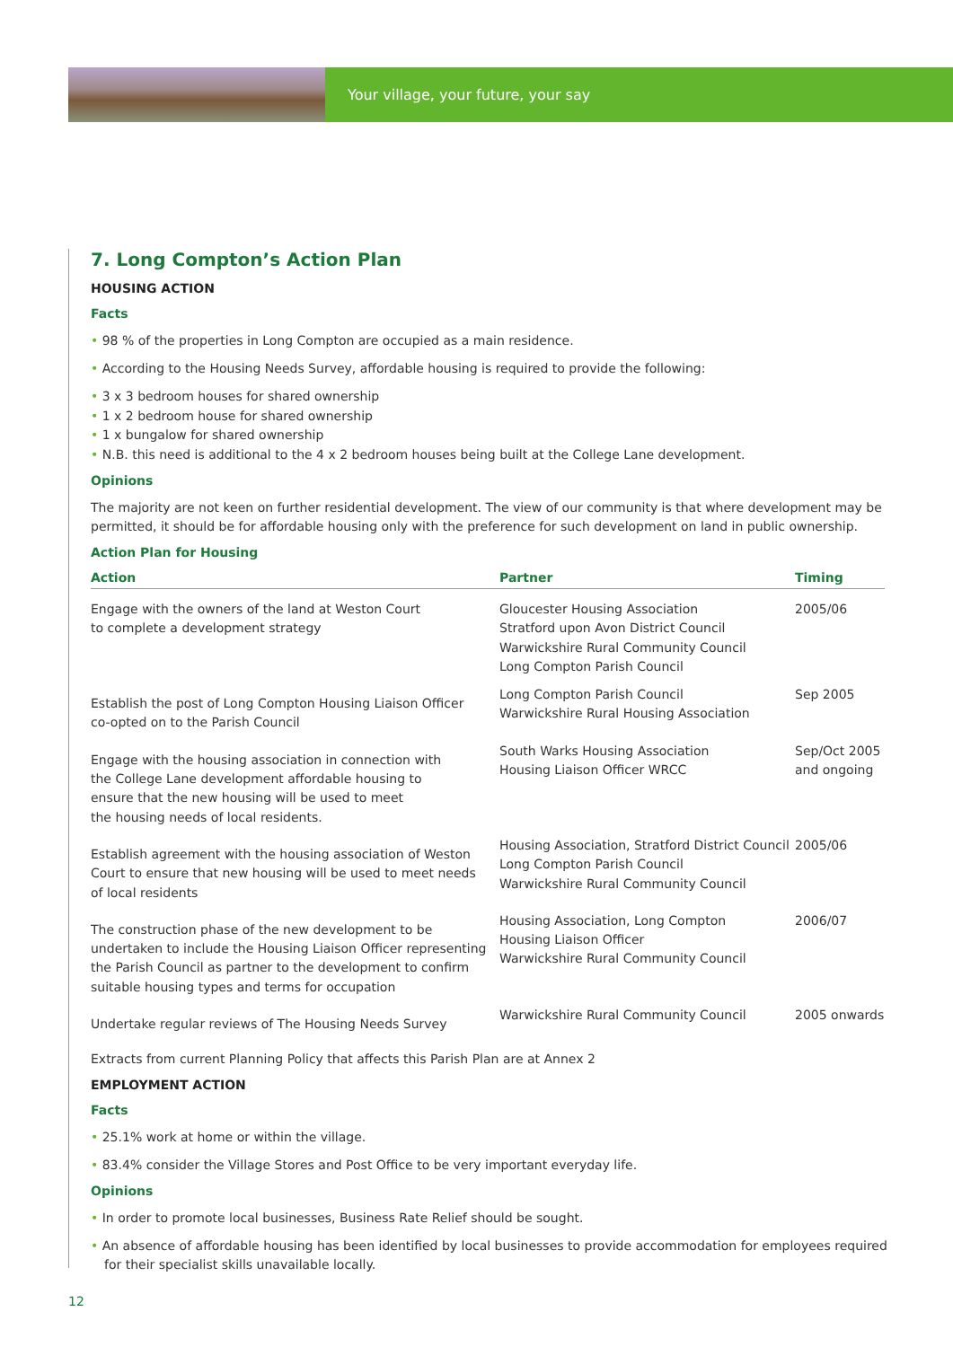Your village, your future, your say
7. Long Compton’s Action Plan
HOUSING ACTION
Facts
• 98 % of the properties in Long Compton are occupied as a main residence.
• According to the Housing Needs Survey, affordable housing is required to provide the following:
• 3 x 3 bedroom houses for shared ownership
• 1 x 2 bedroom house for shared ownership
• 1 x bungalow for shared ownership
• N.B. this need is additional to the 4 x 2 bedroom houses being built at the College Lane development.
Opinions
The majority are not keen on further residential development. The view of our community is that where development may be permitted, it should be for affordable housing only with the preference for such development on land in public ownership.
Action Plan for Housing
| Action | Partner | Timing |
| --- | --- | --- |
| Engage with the owners of the land at Weston Court to complete a development strategy | Gloucester Housing Association Stratford upon Avon District Council Warwickshire Rural Community Council Long Compton Parish Council | 2005/06 |
| Establish the post of Long Compton Housing Liaison Officer co-opted on to the Parish Council | Long Compton Parish Council Warwickshire Rural Housing Association | Sep 2005 |
| Engage with the housing association in connection with the College Lane development affordable housing to ensure that the new housing will be used to meet the housing needs of local residents. | South Warks Housing Association Housing Liaison Officer WRCC | Sep/Oct 2005 and ongoing |
| Establish agreement with the housing association of Weston Court to ensure that new housing will be used to meet needs of local residents | Housing Association, Stratford District Council Long Compton Parish Council Warwickshire Rural Community Council | 2005/06 |
| The construction phase of the new development to be undertaken to include the Housing Liaison Officer representing the Parish Council as partner to the development to confirm suitable housing types and terms for occupation | Housing Association, Long Compton Housing Liaison Officer Warwickshire Rural Community Council | 2006/07 |
| Undertake regular reviews of The Housing Needs Survey | Warwickshire Rural Community Council | 2005 onwards |
Extracts from current Planning Policy that affects this Parish Plan are at Annex 2
EMPLOYMENT ACTION
Facts
• 25.1% work at home or within the village.
• 83.4% consider the Village Stores and Post Office to be very important everyday life.
Opinions
• In order to promote local businesses, Business Rate Relief should be sought.
• An absence of affordable housing has been identified by local businesses to provide accommodation for employees required for their specialist skills unavailable locally.
12